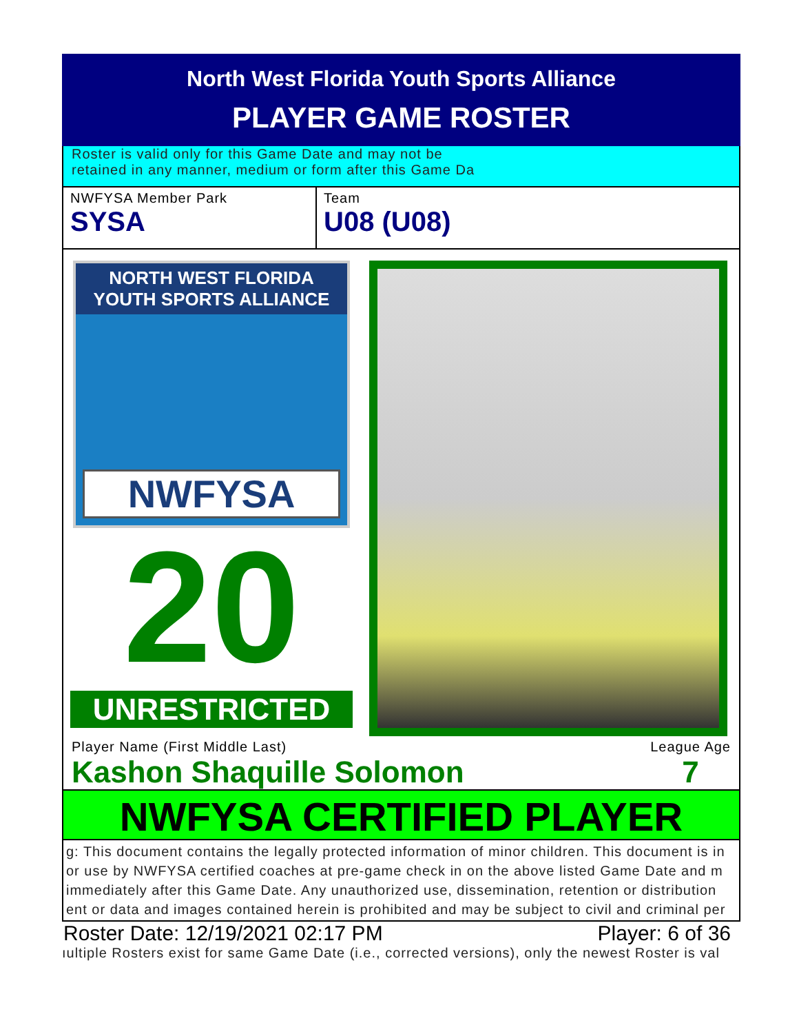North West Florida Youth Sports Alliance
PLAYER GAME ROSTER
Roster is valid only for this Game Date and may not be
retained in any manner, medium or form after this Game Da
NWFYSA Member Park
SYSA
Team
U08 (U08)
NORTH WEST FLORIDA
YOUTH SPORTS ALLIANCE
NWFYSA
20
UNRESTRICTED
Player Name (First Middle Last)
Kashon Shaquille Solomon League Age
7
NWFYSA CERTIFIED PLAYER
g: This document contains the legally protected information of minor children. This document is in
or use by NWFYSA certified coaches at pre-game check in on the above listed Game Date and m
immediately after this Game Date. Any unauthorized use, dissemination, retention or distribution
ent or data and images contained herein is prohibited and may be subject to civil and criminal per
Roster Date: 12/19/2021 02:17 PM Player: 6 of 36
ıultiple Rosters exist for same Game Date (i.e., corrected versions), only the newest Roster is val